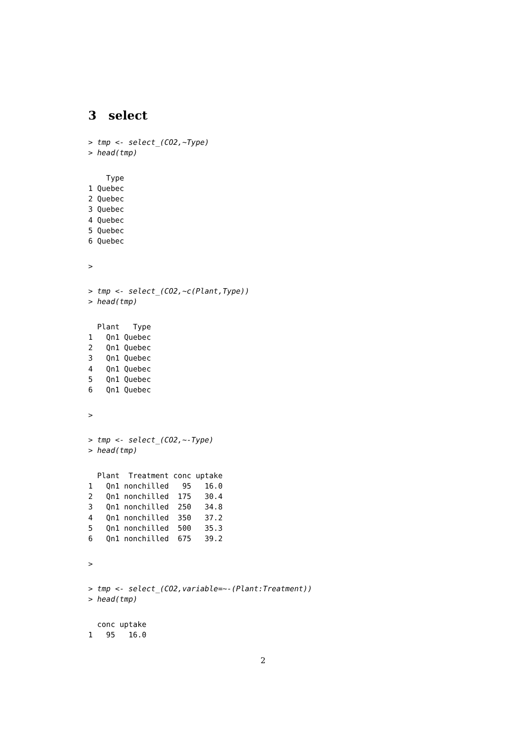3 select
> tmp <- select_(CO2,~Type)
> head(tmp)
    Type
1 Quebec
2 Quebec
3 Quebec
4 Quebec
5 Quebec
6 Quebec
>
> tmp <- select_(CO2,~c(Plant,Type))
> head(tmp)
  Plant   Type
1   Qn1 Quebec
2   Qn1 Quebec
3   Qn1 Quebec
4   Qn1 Quebec
5   Qn1 Quebec
6   Qn1 Quebec
>
> tmp <- select_(CO2,~-Type)
> head(tmp)
  Plant  Treatment conc uptake
1   Qn1 nonchilled   95   16.0
2   Qn1 nonchilled  175   30.4
3   Qn1 nonchilled  250   34.8
4   Qn1 nonchilled  350   37.2
5   Qn1 nonchilled  500   35.3
6   Qn1 nonchilled  675   39.2
>
> tmp <- select_(CO2,variable=~-(Plant:Treatment))
> head(tmp)
  conc uptake
1   95   16.0
2